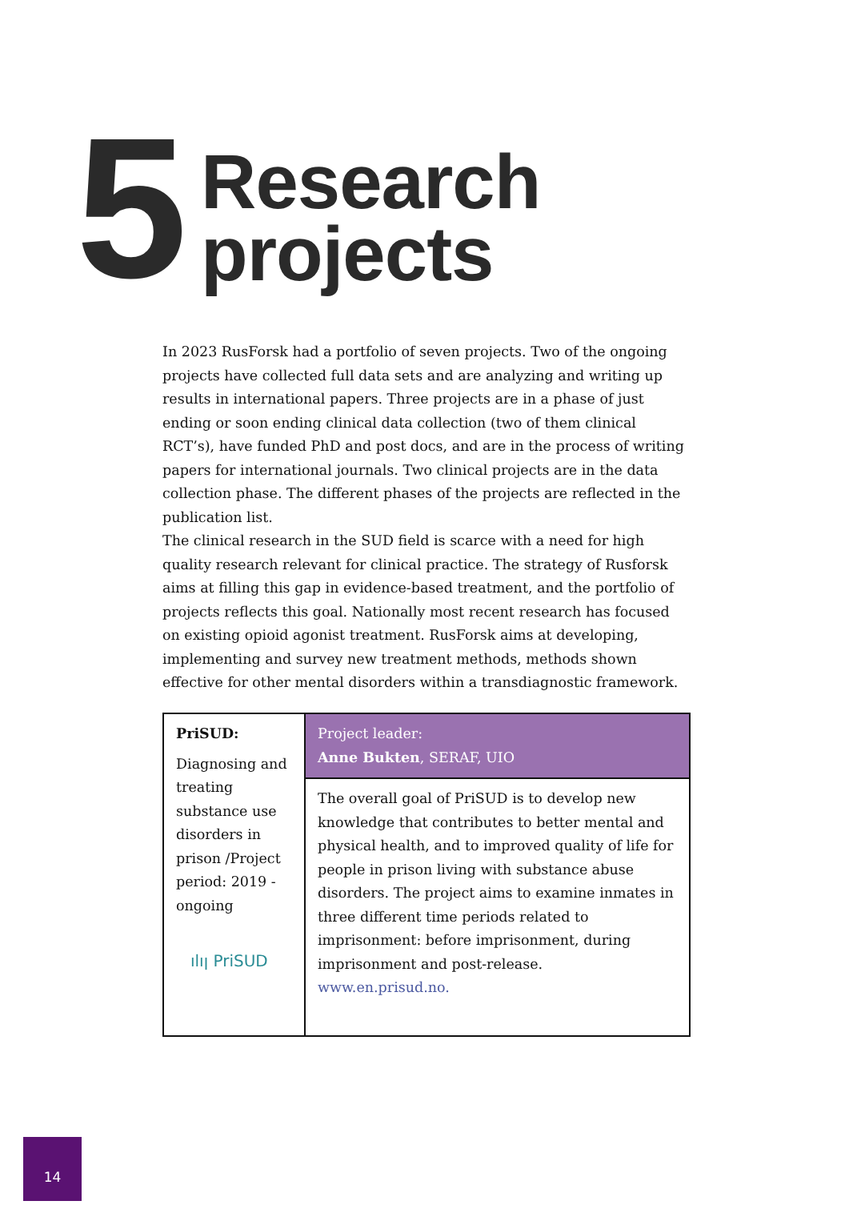5 Research projects
In 2023 RusForsk had a portfolio of seven projects. Two of the ongoing projects have collected full data sets and are analyzing and writing up results in international papers. Three projects are in a phase of just ending or soon ending clinical data collection (two of them clinical RCT’s), have funded PhD and post docs, and are in the process of writing papers for international journals. Two clinical projects are in the data collection phase. The different phases of the projects are reflected in the publication list.
The clinical research in the SUD field is scarce with a need for high quality research relevant for clinical practice. The strategy of Rusforsk aims at filling this gap in evidence-based treatment, and the portfolio of projects reflects this goal. Nationally most recent research has focused on existing opioid agonist treatment. RusForsk aims at developing, implementing and survey new treatment methods, methods shown effective for other mental disorders within a transdiagnostic framework.
| PriSUD: Diagnosing and treating substance use disorders in prison /Project period: 2019 - ongoing ılıן PriSUD | Project leader: Anne Bukten , SERAF, UIO |
| | The overall goal of PriSUD is to develop new knowledge that contributes to better mental and physical health, and to improved quality of life for people in prison living with substance abuse disorders. The project aims to examine inmates in three different time periods related to imprisonment: before imprisonment, during imprisonment and post-release. www.en.prisud.no. |
14